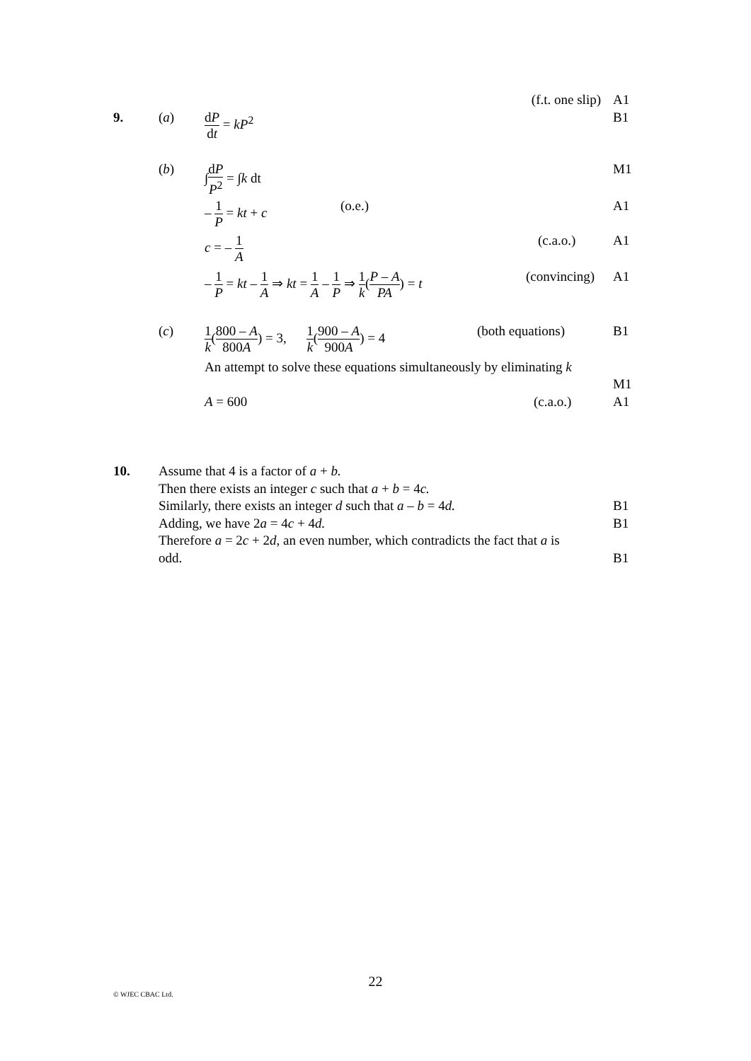(f.t. one slip) A1
9. (a) dP dt = kP<sup>2</sup> B1
(b) ∫dP P<sup>2</sup> = ∫k dt M1
– 1 P = kt + c (o.e.) A1
c = – 1 A (c.a.o.) A1
– 1 P = kt – 1 A ⇒ kt = 1 A – 1 P ⇒ 1 k(P – A PA) = t (convincing) A1
(c) 1 k(800 – A 800A) = 3, 1 k(900 – A 900A) = 4 (both equations) B1
An attempt to solve these equations simultaneously by eliminating k
M1
A = 600 (c.a.o.) A1
10. Assume that 4 is a factor of a + b.
Then there exists an integer c such that a + b = 4c.
Similarly, there exists an integer d such that a – b = 4d. B1
Adding, we have 2a = 4c + 4d. B1
Therefore a = 2c + 2d, an even number, which contradicts the fact that a is
odd. B1
22
© WJEC CBAC Ltd.